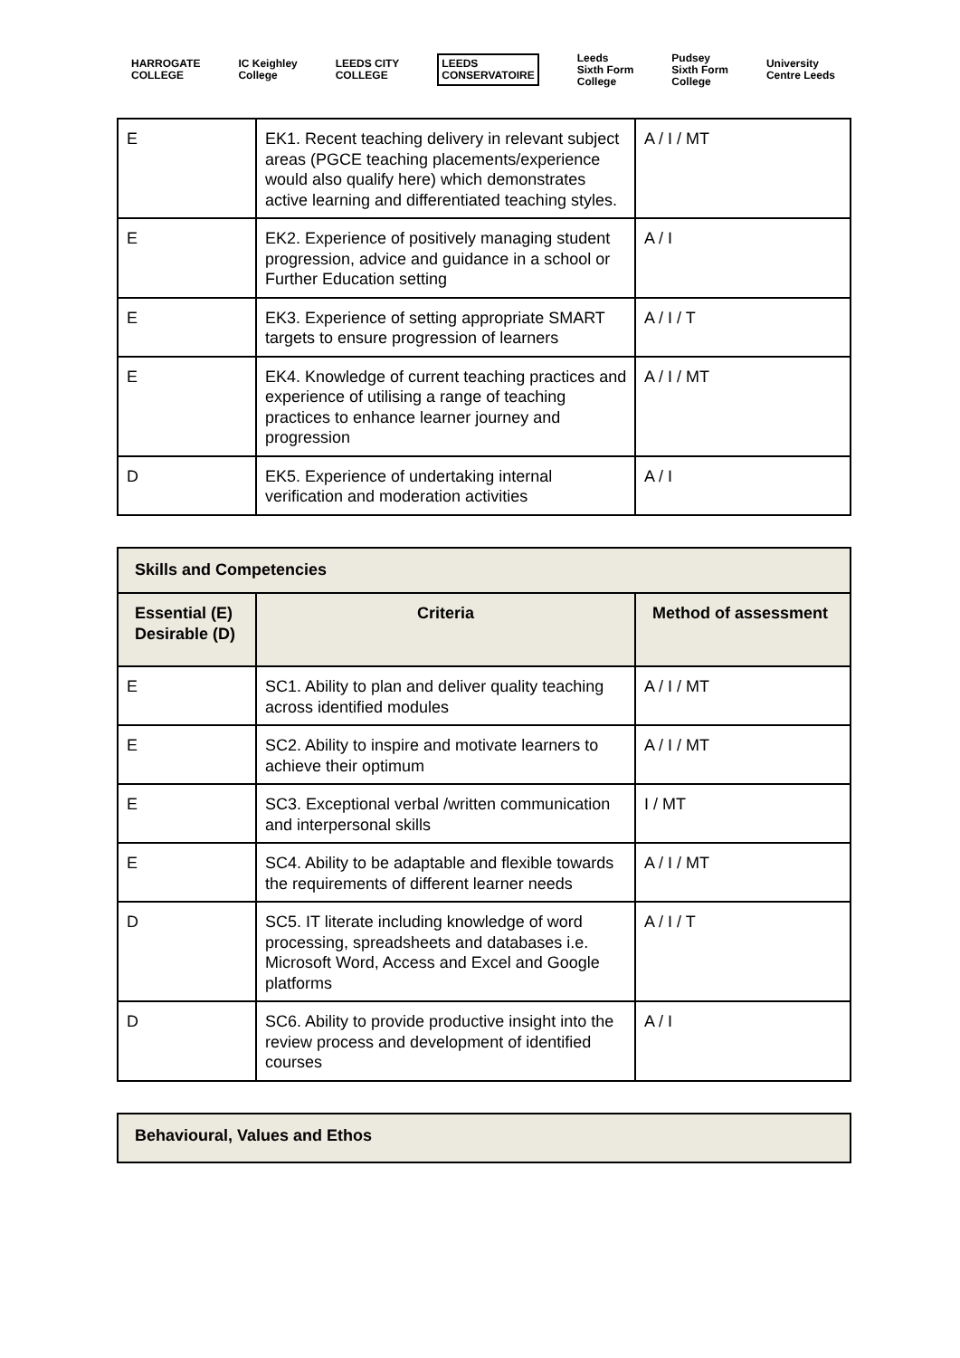HARROGATE
COLLEGE
IC Keighley
College
LEEDS CITY
COLLEGE
LEEDS
CONSERVATOIRE
Leeds
Sixth Form
College
Pudsey
Sixth Form
College
University
Centre Leeds
| E | EK1. Recent teaching delivery in relevant subject areas (PGCE teaching placements/experience would also qualify here) which demonstrates active learning and differentiated teaching styles. | A / I / MT |
| E | EK2. Experience of positively managing student progression, advice and guidance in a school or Further Education setting | A / I |
| E | EK3. Experience of setting appropriate SMART targets to ensure progression of learners | A / I / T |
| E | EK4. Knowledge of current teaching practices and experience of utilising a range of teaching practices to enhance learner journey and progression | A / I / MT |
| D | EK5. Experience of undertaking internal verification and moderation activities | A / I |
| Skills and Competencies | | |
| Essential (E) Desirable (D) | Criteria | Method of assessment |
| E | SC1. Ability to plan and deliver quality teaching across identified modules | A / I / MT |
| E | SC2. Ability to inspire and motivate learners to achieve their optimum | A / I / MT |
| E | SC3. Exceptional verbal /written communication and interpersonal skills | I / MT |
| E | SC4. Ability to be adaptable and flexible towards the requirements of different learner needs | A / I / MT |
| D | SC5. IT literate including knowledge of word processing, spreadsheets and databases i.e. Microsoft Word, Access and Excel and Google platforms | A / I / T |
| D | SC6. Ability to provide productive insight into the review process and development of identified courses | A / I |
| Behavioural, Values and Ethos |